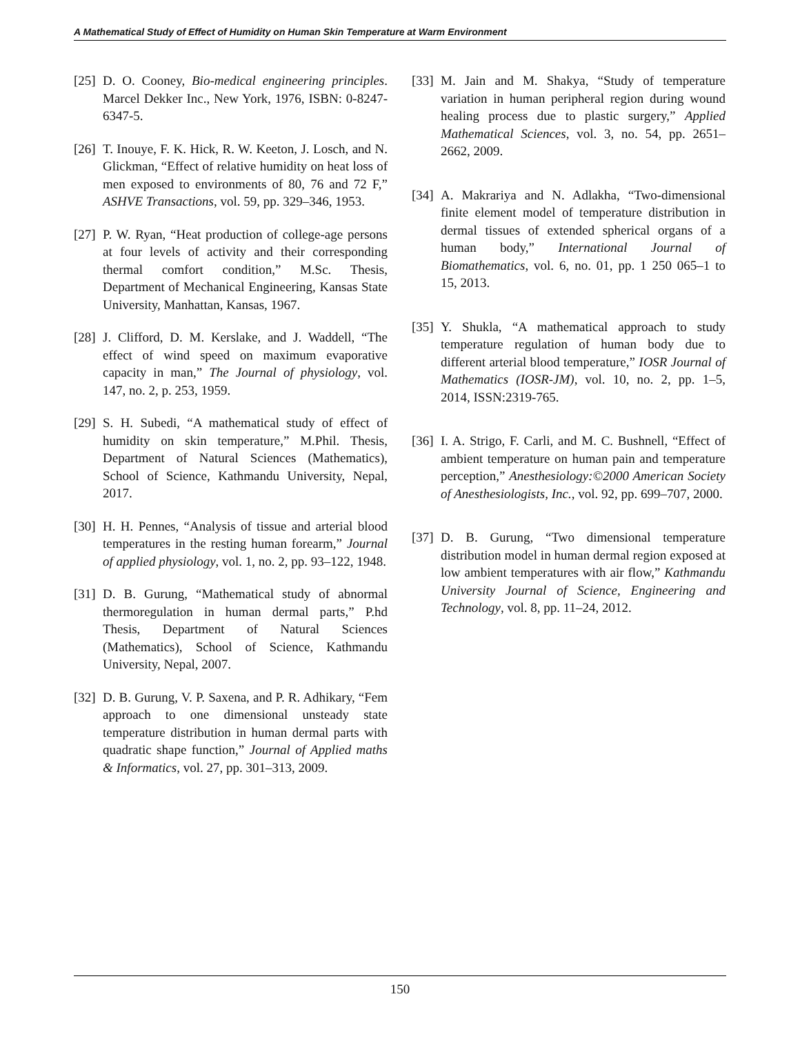A Mathematical Study of Effect of Humidity on Human Skin Temperature at Warm Environment
[25] D. O. Cooney, Bio-medical engineering principles. Marcel Dekker Inc., New York, 1976, ISBN: 0-8247-6347-5.
[26] T. Inouye, F. K. Hick, R. W. Keeton, J. Losch, and N. Glickman, “Effect of relative humidity on heat loss of men exposed to environments of 80, 76 and 72 F,” ASHVE Transactions, vol. 59, pp. 329–346, 1953.
[27] P. W. Ryan, “Heat production of college-age persons at four levels of activity and their corresponding thermal comfort condition,” M.Sc. Thesis, Department of Mechanical Engineering, Kansas State University, Manhattan, Kansas, 1967.
[28] J. Clifford, D. M. Kerslake, and J. Waddell, “The effect of wind speed on maximum evaporative capacity in man,” The Journal of physiology, vol. 147, no. 2, p. 253, 1959.
[29] S. H. Subedi, “A mathematical study of effect of humidity on skin temperature,” M.Phil. Thesis, Department of Natural Sciences (Mathematics), School of Science, Kathmandu University, Nepal, 2017.
[30] H. H. Pennes, “Analysis of tissue and arterial blood temperatures in the resting human forearm,” Journal of applied physiology, vol. 1, no. 2, pp. 93–122, 1948.
[31] D. B. Gurung, “Mathematical study of abnormal thermoregulation in human dermal parts,” P.hd Thesis, Department of Natural Sciences (Mathematics), School of Science, Kathmandu University, Nepal, 2007.
[32] D. B. Gurung, V. P. Saxena, and P. R. Adhikary, “Fem approach to one dimensional unsteady state temperature distribution in human dermal parts with quadratic shape function,” Journal of Applied maths & Informatics, vol. 27, pp. 301–313, 2009.
[33] M. Jain and M. Shakya, “Study of temperature variation in human peripheral region during wound healing process due to plastic surgery,” Applied Mathematical Sciences, vol. 3, no. 54, pp. 2651–2662, 2009.
[34] A. Makrariya and N. Adlakha, “Two-dimensional finite element model of temperature distribution in dermal tissues of extended spherical organs of a human body,” International Journal of Biomathematics, vol. 6, no. 01, pp. 1 250 065–1 to 15, 2013.
[35] Y. Shukla, “A mathematical approach to study temperature regulation of human body due to different arterial blood temperature,” IOSR Journal of Mathematics (IOSR-JM), vol. 10, no. 2, pp. 1–5, 2014, ISSN:2319-765.
[36] I. A. Strigo, F. Carli, and M. C. Bushnell, “Effect of ambient temperature on human pain and temperature perception,” Anesthesiology:©2000 American Society of Anesthesiologists, Inc., vol. 92, pp. 699–707, 2000.
[37] D. B. Gurung, “Two dimensional temperature distribution model in human dermal region exposed at low ambient temperatures with air flow,” Kathmandu University Journal of Science, Engineering and Technology, vol. 8, pp. 11–24, 2012.
150